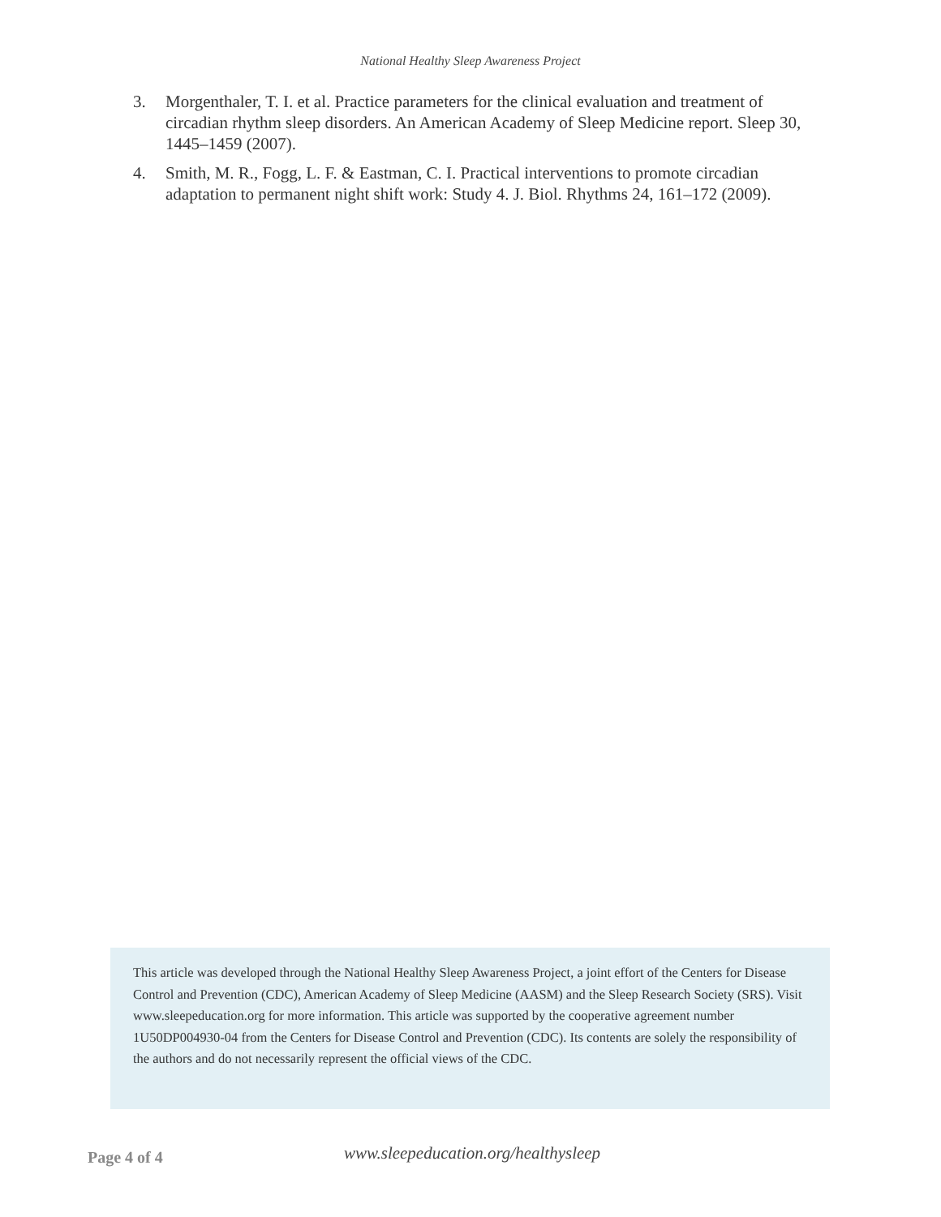National Healthy Sleep Awareness Project
3. Morgenthaler, T. I. et al. Practice parameters for the clinical evaluation and treatment of circadian rhythm sleep disorders. An American Academy of Sleep Medicine report. Sleep 30, 1445–1459 (2007).
4. Smith, M. R., Fogg, L. F. & Eastman, C. I. Practical interventions to promote circadian adaptation to permanent night shift work: Study 4. J. Biol. Rhythms 24, 161–172 (2009).
This article was developed through the National Healthy Sleep Awareness Project, a joint effort of the Centers for Disease Control and Prevention (CDC), American Academy of Sleep Medicine (AASM) and the Sleep Research Society (SRS). Visit www.sleepeducation.org for more information. This article was supported by the cooperative agreement number 1U50DP004930-04 from the Centers for Disease Control and Prevention (CDC). Its contents are solely the responsibility of the authors and do not necessarily represent the official views of the CDC.
Page 4 of 4 www.sleepeducation.org/healthysleep